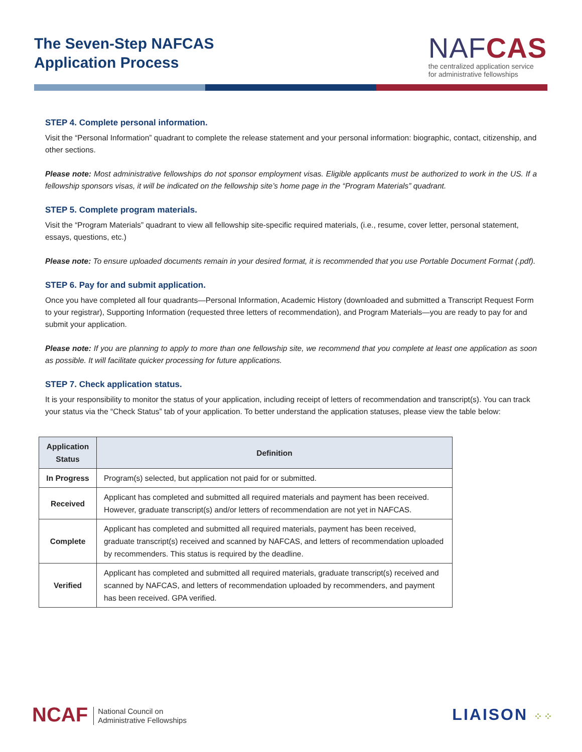The Seven-Step NAFCAS
Application Process
NAFCAS
the centralized application service
for administrative fellowships
STEP 4. Complete personal information.
Visit the “Personal Information” quadrant to complete the release statement and your personal information: biographic, contact, citizenship, and other sections.
Please note: Most administrative fellowships do not sponsor employment visas. Eligible applicants must be authorized to work in the US. If a fellowship sponsors visas, it will be indicated on the fellowship site’s home page in the “Program Materials” quadrant.
STEP 5. Complete program materials.
Visit the “Program Materials” quadrant to view all fellowship site-specific required materials, (i.e., resume, cover letter, personal statement, essays, questions, etc.)
Please note: To ensure uploaded documents remain in your desired format, it is recommended that you use Portable Document Format (.pdf).
STEP 6. Pay for and submit application.
Once you have completed all four quadrants—Personal Information, Academic History (downloaded and submitted a Transcript Request Form to your registrar), Supporting Information (requested three letters of recommendation), and Program Materials—you are ready to pay for and submit your application.
Please note: If you are planning to apply to more than one fellowship site, we recommend that you complete at least one application as soon as possible. It will facilitate quicker processing for future applications.
STEP 7. Check application status.
It is your responsibility to monitor the status of your application, including receipt of letters of recommendation and transcript(s). You can track your status via the “Check Status” tab of your application. To better understand the application statuses, please view the table below:
| Application Status | Definition |
| --- | --- |
| In Progress | Program(s) selected, but application not paid for or submitted. |
| Received | Applicant has completed and submitted all required materials and payment has been received. However, graduate transcript(s) and/or letters of recommendation are not yet in NAFCAS. |
| Complete | Applicant has completed and submitted all required materials, payment has been received, graduate transcript(s) received and scanned by NAFCAS, and letters of recommendation uploaded by recommenders. This status is required by the deadline. |
| Verified | Applicant has completed and submitted all required materials, graduate transcript(s) received and scanned by NAFCAS, and letters of recommendation uploaded by recommenders, and payment has been received. GPA verified. |
NCAF National Council on
Administrative Fellowships
LIAISON ⁘⁘